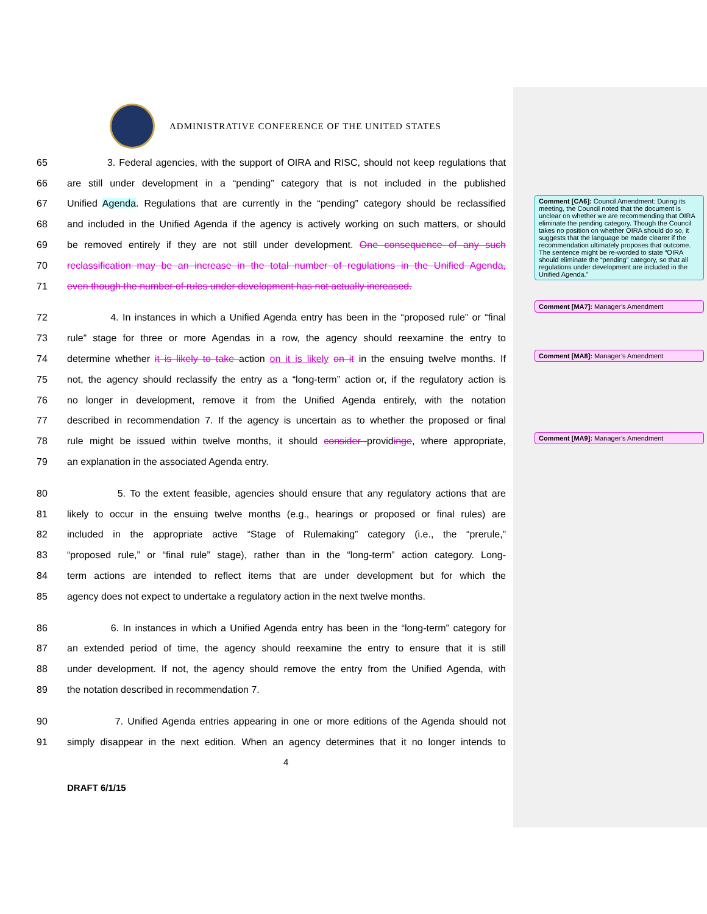ADMINISTRATIVE CONFERENCE OF THE UNITED STATES
65 3. Federal agencies, with the support of OIRA and RISC, should not keep regulations that
66 are still under development in a “pending” category that is not included in the published
67 Unified Agenda. Regulations that are currently in the “pending” category should be reclassified
68 and included in the Unified Agenda if the agency is actively working on such matters, or should
69 be removed entirely if they are not still under development. One consequence of any such
70 reclassification may be an increase in the total number of regulations in the Unified Agenda,
71 even though the number of rules under development has not actually increased.
72 4. In instances in which a Unified Agenda entry has been in the “proposed rule” or “final
73 rule” stage for three or more Agendas in a row, the agency should reexamine the entry to
74 determine whether it is likely to take action on it is likely on it in the ensuing twelve months. If
75 not, the agency should reclassify the entry as a “long-term” action or, if the regulatory action is
76 no longer in development, remove it from the Unified Agenda entirely, with the notation
77 described in recommendation 7. If the agency is uncertain as to whether the proposed or final
78 rule might be issued within twelve months, it should consider providinge, where appropriate,
79 an explanation in the associated Agenda entry.
80 5. To the extent feasible, agencies should ensure that any regulatory actions that are
81 likely to occur in the ensuing twelve months (e.g., hearings or proposed or final rules) are
82 included in the appropriate active “Stage of Rulemaking” category (i.e., the “prerule,”
83 “proposed rule,” or “final rule” stage), rather than in the “long-term” action category. Long-
84 term actions are intended to reflect items that are under development but for which the
85 agency does not expect to undertake a regulatory action in the next twelve months.
86 6. In instances in which a Unified Agenda entry has been in the “long-term” category for
87 an extended period of time, the agency should reexamine the entry to ensure that it is still
88 under development. If not, the agency should remove the entry from the Unified Agenda, with
89 the notation described in recommendation 7.
90 7. Unified Agenda entries appearing in one or more editions of the Agenda should not
91 simply disappear in the next edition. When an agency determines that it no longer intends to
4
DRAFT 6/1/15
Comment [CA6]: Council Amendment: During its meeting, the Council noted that the document is unclear on whether we are recommending that OIRA eliminate the pending category. Though the Council takes no position on whether OIRA should do so, it suggests that the language be made clearer if the recommendation ultimately proposes that outcome. The sentence might be re-worded to state “OIRA should eliminate the “pending” category, so that all regulations under development are included in the Unified Agenda.”
Comment [MA7]: Manager’s Amendment
Comment [MA8]: Manager’s Amendment
Comment [MA9]: Manager’s Amendment